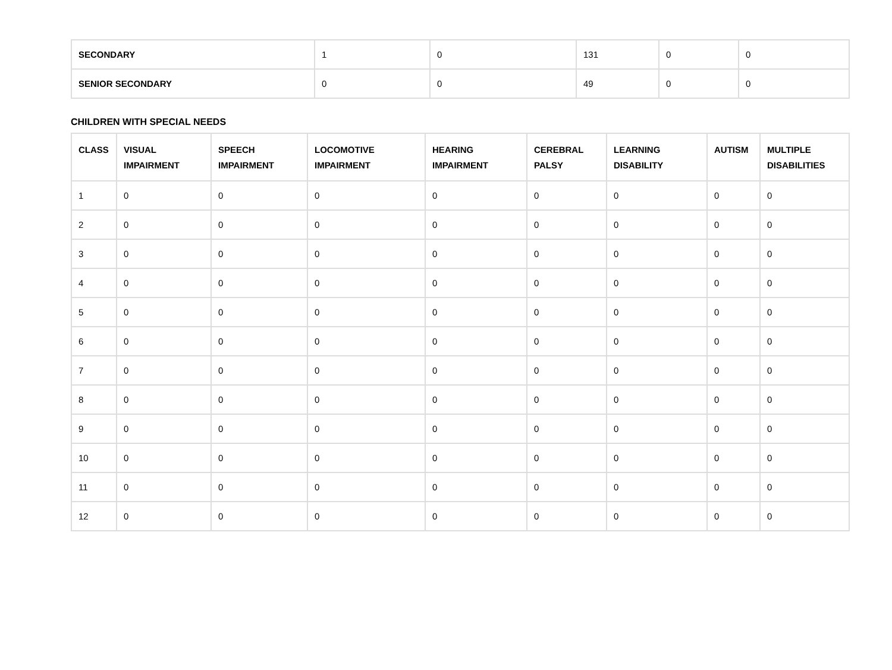| SECONDARY | 1 | 0 | 131 | 0 | 0 |
| SENIOR SECONDARY | 0 | 0 | 49 | 0 | 0 |
CHILDREN WITH SPECIAL NEEDS
| CLASS | VISUAL IMPAIRMENT | SPEECH IMPAIRMENT | LOCOMOTIVE IMPAIRMENT | HEARING IMPAIRMENT | CEREBRAL PALSY | LEARNING DISABILITY | AUTISM | MULTIPLE DISABILITIES |
| --- | --- | --- | --- | --- | --- | --- | --- | --- |
| 1 | 0 | 0 | 0 | 0 | 0 | 0 | 0 | 0 |
| 2 | 0 | 0 | 0 | 0 | 0 | 0 | 0 | 0 |
| 3 | 0 | 0 | 0 | 0 | 0 | 0 | 0 | 0 |
| 4 | 0 | 0 | 0 | 0 | 0 | 0 | 0 | 0 |
| 5 | 0 | 0 | 0 | 0 | 0 | 0 | 0 | 0 |
| 6 | 0 | 0 | 0 | 0 | 0 | 0 | 0 | 0 |
| 7 | 0 | 0 | 0 | 0 | 0 | 0 | 0 | 0 |
| 8 | 0 | 0 | 0 | 0 | 0 | 0 | 0 | 0 |
| 9 | 0 | 0 | 0 | 0 | 0 | 0 | 0 | 0 |
| 10 | 0 | 0 | 0 | 0 | 0 | 0 | 0 | 0 |
| 11 | 0 | 0 | 0 | 0 | 0 | 0 | 0 | 0 |
| 12 | 0 | 0 | 0 | 0 | 0 | 0 | 0 | 0 |